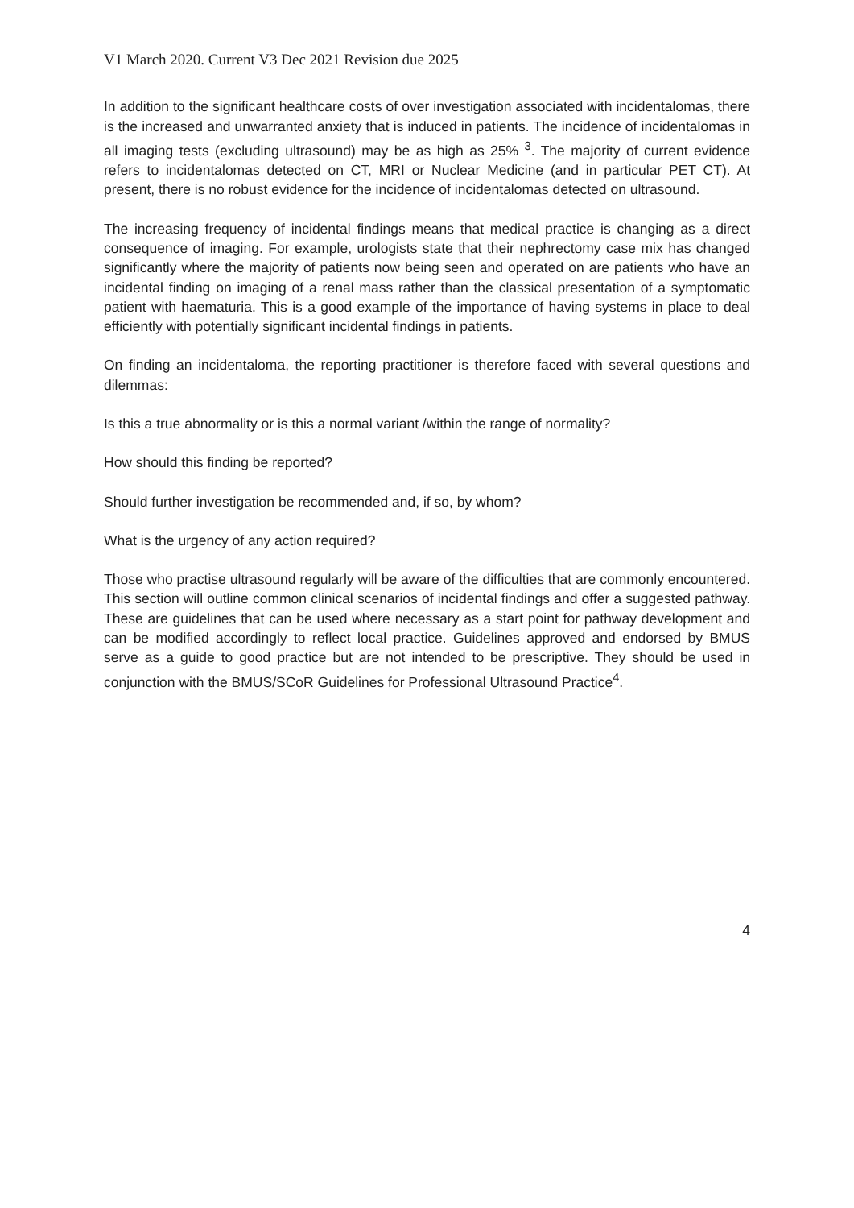V1 March 2020. Current V3 Dec 2021 Revision due 2025
In addition to the significant healthcare costs of over investigation associated with incidentalomas, there is the increased and unwarranted anxiety that is induced in patients. The incidence of incidentalomas in all imaging tests (excluding ultrasound) may be as high as 25% <sup>3</sup>. The majority of current evidence refers to incidentalomas detected on CT, MRI or Nuclear Medicine (and in particular PET CT). At present, there is no robust evidence for the incidence of incidentalomas detected on ultrasound.
The increasing frequency of incidental findings means that medical practice is changing as a direct consequence of imaging. For example, urologists state that their nephrectomy case mix has changed significantly where the majority of patients now being seen and operated on are patients who have an incidental finding on imaging of a renal mass rather than the classical presentation of a symptomatic patient with haematuria. This is a good example of the importance of having systems in place to deal efficiently with potentially significant incidental findings in patients.
On finding an incidentaloma, the reporting practitioner is therefore faced with several questions and dilemmas:
Is this a true abnormality or is this a normal variant /within the range of normality?
How should this finding be reported?
Should further investigation be recommended and, if so, by whom?
What is the urgency of any action required?
Those who practise ultrasound regularly will be aware of the difficulties that are commonly encountered. This section will outline common clinical scenarios of incidental findings and offer a suggested pathway. These are guidelines that can be used where necessary as a start point for pathway development and can be modified accordingly to reflect local practice. Guidelines approved and endorsed by BMUS serve as a guide to good practice but are not intended to be prescriptive. They should be used in conjunction with the BMUS/SCoR Guidelines for Professional Ultrasound Practice<sup>4</sup>.
4